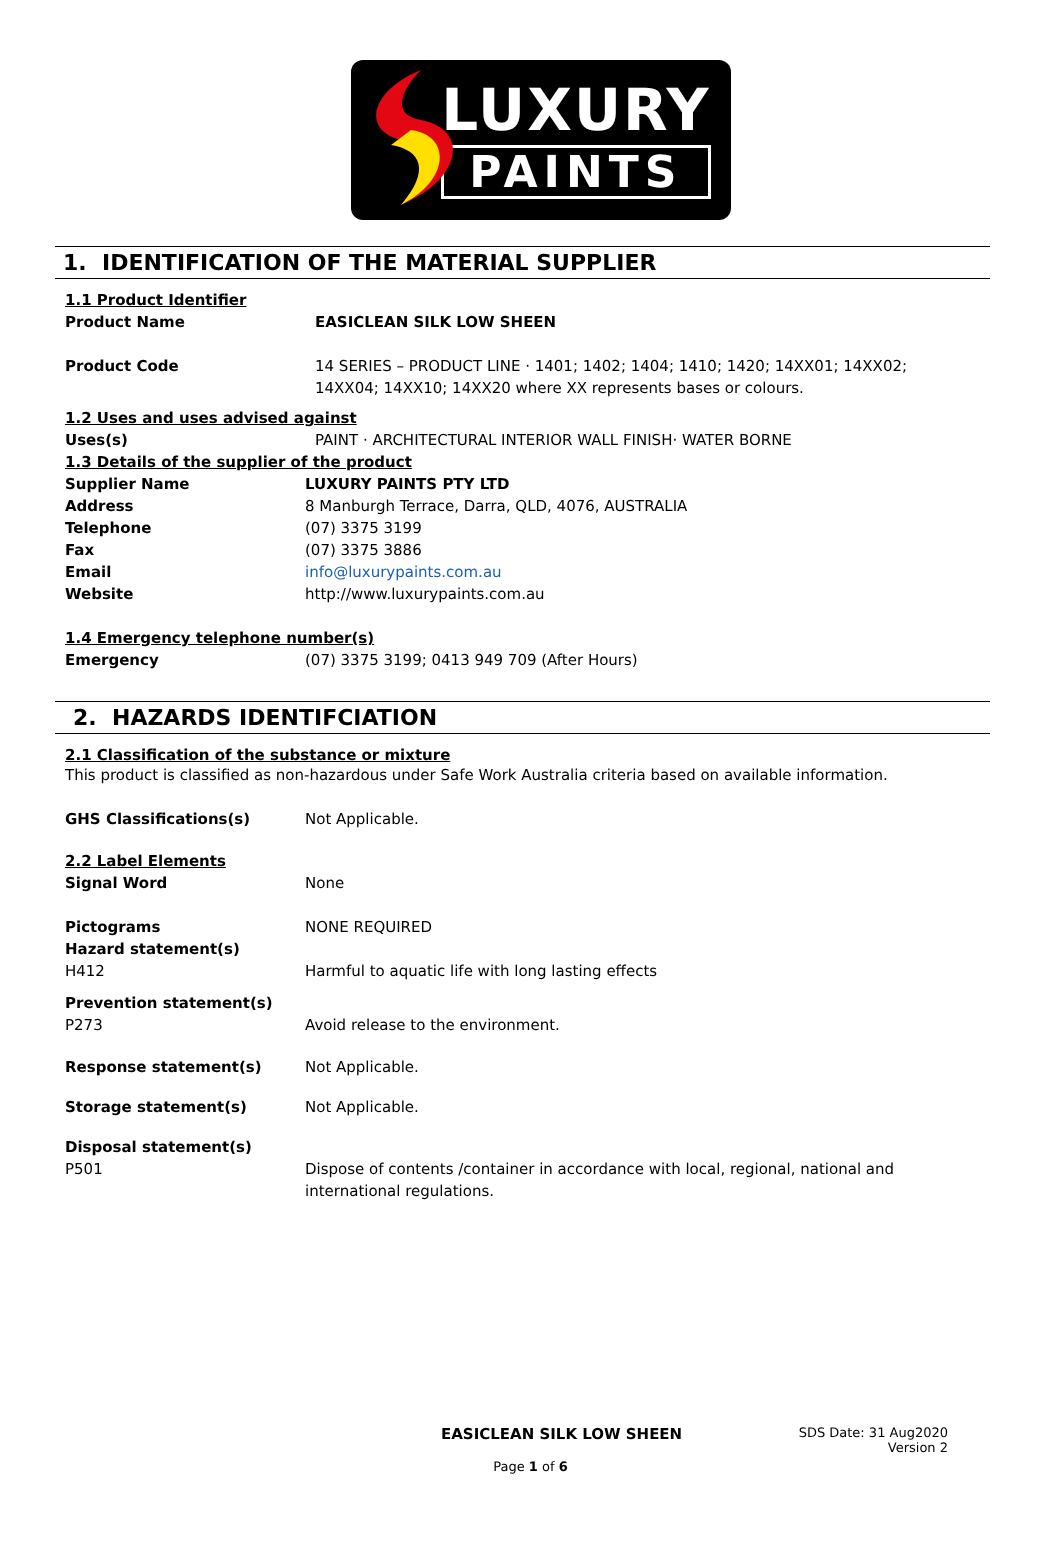LUXURY
PAINTS
1. IDENTIFICATION OF THE MATERIAL SUPPLIER
1.1 Product Identifier
Product Name EASICLEAN SILK LOW SHEEN
Product Code 14 SERIES – PRODUCT LINE · 1401; 1402; 1404; 1410; 1420; 14XX01; 14XX02; 14XX04; 14XX10; 14XX20 where XX represents bases or colours.
1.2 Uses and uses advised against
Uses(s) PAINT · ARCHITECTURAL INTERIOR WALL FINISH· WATER BORNE
1.3 Details of the supplier of the product
Supplier Name LUXURY PAINTS PTY LTD
Address 8 Manburgh Terrace, Darra, QLD, 4076, AUSTRALIA
Telephone (07) 3375 3199
Fax (07) 3375 3886
Email info@luxurypaints.com.au
Website http://www.luxurypaints.com.au
1.4 Emergency telephone number(s)
Emergency (07) 3375 3199; 0413 949 709 (After Hours)
2. HAZARDS IDENTIFCIATION
2.1 Classification of the substance or mixture
This product is classified as non-hazardous under Safe Work Australia criteria based on available information.
GHS Classifications(s) Not Applicable.
2.2 Label Elements
Signal Word None
Pictograms NONE REQUIRED
Hazard statement(s)
H412 Harmful to aquatic life with long lasting effects
Prevention statement(s)
P273 Avoid release to the environment.
Response statement(s) Not Applicable.
Storage statement(s) Not Applicable.
Disposal statement(s)
P501 Dispose of contents /container in accordance with local, regional, national and international regulations.
EASICLEAN SILK LOW SHEEN
SDS Date: 31 Aug2020
Version 2
Page 1 of 6